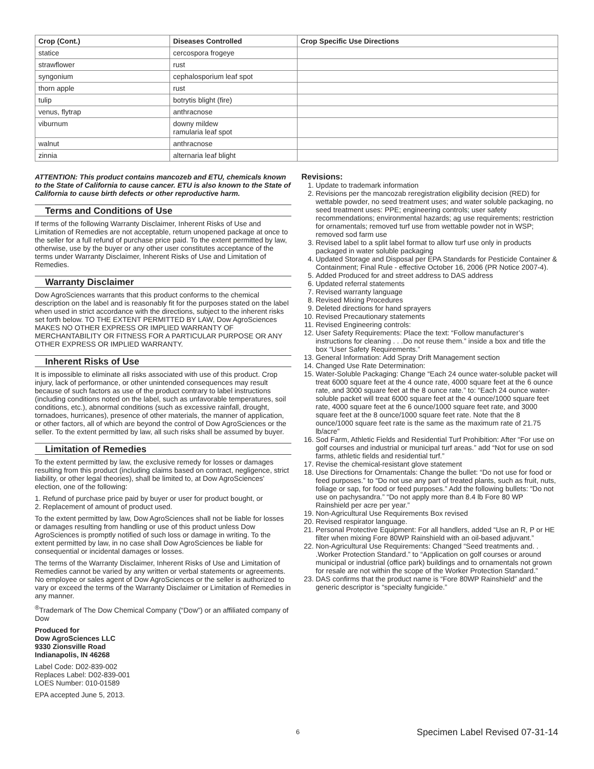| Crop (Cont.) | Diseases Controlled | Crop Specific Use Directions |
| --- | --- | --- |
| statice | cercospora frogeye | |
| strawflower | rust | |
| syngonium | cephalosporium leaf spot | |
| thorn apple | rust | |
| tulip | botrytis blight (fire) | |
| venus, flytrap | anthracnose | |
| viburnum | downy mildew ramularia leaf spot | |
| walnut | anthracnose | |
| zinnia | alternaria leaf blight | |
ATTENTION: This product contains mancozeb and ETU, chemicals known to the State of California to cause cancer. ETU is also known to the State of California to cause birth defects or other reproductive harm.
Terms and Conditions of Use
If terms of the following Warranty Disclaimer, Inherent Risks of Use and Limitation of Remedies are not acceptable, return unopened package at once to the seller for a full refund of purchase price paid. To the extent permitted by law, otherwise, use by the buyer or any other user constitutes acceptance of the terms under Warranty Disclaimer, Inherent Risks of Use and Limitation of Remedies.
Warranty Disclaimer
Dow AgroSciences warrants that this product conforms to the chemical description on the label and is reasonably fit for the purposes stated on the label when used in strict accordance with the directions, subject to the inherent risks set forth below. TO THE EXTENT PERMITTED BY LAW, Dow AgroSciences MAKES NO OTHER EXPRESS OR IMPLIED WARRANTY OF MERCHANTABILITY OR FITNESS FOR A PARTICULAR PURPOSE OR ANY OTHER EXPRESS OR IMPLIED WARRANTY.
Inherent Risks of Use
It is impossible to eliminate all risks associated with use of this product. Crop injury, lack of performance, or other unintended consequences may result because of such factors as use of the product contrary to label instructions (including conditions noted on the label, such as unfavorable temperatures, soil conditions, etc.), abnormal conditions (such as excessive rainfall, drought, tornadoes, hurricanes), presence of other materials, the manner of application, or other factors, all of which are beyond the control of Dow AgroSciences or the seller. To the extent permitted by law, all such risks shall be assumed by buyer.
Limitation of Remedies
To the extent permitted by law, the exclusive remedy for losses or damages resulting from this product (including claims based on contract, negligence, strict liability, or other legal theories), shall be limited to, at Dow AgroSciences' election, one of the following:
1. Refund of purchase price paid by buyer or user for product bought, or
2. Replacement of amount of product used.
To the extent permitted by law, Dow AgroSciences shall not be liable for losses or damages resulting from handling or use of this product unless Dow AgroSciences is promptly notified of such loss or damage in writing. To the extent permitted by law, in no case shall Dow AgroSciences be liable for consequential or incidental damages or losses.
The terms of the Warranty Disclaimer, Inherent Risks of Use and Limitation of Remedies cannot be varied by any written or verbal statements or agreements. No employee or sales agent of Dow AgroSciences or the seller is authorized to vary or exceed the terms of the Warranty Disclaimer or Limitation of Remedies in any manner.
<sup>®</sup>Trademark of The Dow Chemical Company (“Dow”) or an affiliated company of Dow
Produced for
Dow AgroSciences LLC
9330 Zionsville Road
Indianapolis, IN 46268
Label Code: D02-839-002
Replaces Label: D02-839-001
LOES Number: 010-01589
EPA accepted June 5, 2013.
Revisions:
1. Update to trademark information
2. Revisions per the mancozab reregistration eligibility decision (RED) for wettable powder, no seed treatment uses; and water soluble packaging, no seed treatment uses: PPE; engineering controls; user safety recommendations; environmental hazards; ag use requirements; restriction for ornamentals; removed turf use from wettable powder not in WSP; removed sod farm use
3. Revised label to a split label format to allow turf use only in products packaged in water soluble packaging
4. Updated Storage and Disposal per EPA Standards for Pesticide Container & Containment; Final Rule - effective October 16, 2006 (PR Notice 2007-4).
5. Added Produced for and street address to DAS address
6. Updated referral statements
7. Revised warranty language
8. Revised Mixing Procedures
9. Deleted directions for hand sprayers
10. Revised Precautionary statements
11. Revised Engineering controls:
12. User Safety Requirements: Place the text: “Follow manufacturer’s instructions for cleaning . . .Do not reuse them.” inside a box and title the box “User Safety Requirements.”
13. General Information: Add Spray Drift Management section
14. Changed Use Rate Determination:
15. Water-Soluble Packaging: Change “Each 24 ounce water-soluble packet will treat 6000 square feet at the 4 ounce rate, 4000 square feet at the 6 ounce rate, and 3000 square feet at the 8 ounce rate.” to: “Each 24 ounce water-soluble packet will treat 6000 square feet at the 4 ounce/1000 square feet rate, 4000 square feet at the 6 ounce/1000 square feet rate, and 3000 square feet at the 8 ounce/1000 square feet rate. Note that the 8 ounce/1000 square feet rate is the same as the maximum rate of 21.75 lb/acre”
16. Sod Farm, Athletic Fields and Residential Turf Prohibition: After “For use on golf courses and industrial or municipal turf areas.” add “Not for use on sod farms, athletic fields and residential turf.”
17. Revise the chemical-resistant glove statement
18. Use Directions for Ornamentals: Change the bullet: “Do not use for food or feed purposes.” to “Do not use any part of treated plants, such as fruit, nuts, foliage or sap, for food or feed purposes.” Add the following bullets: “Do not use on pachysandra.” “Do not apply more than 8.4 lb Fore 80 WP Rainshield per acre per year.”
19. Non-Agricultural Use Requirements Box revised
20. Revised respirator language.
21. Personal Protective Equipment: For all handlers, added “Use an R, P or HE filter when mixing Fore 80WP Rainshield with an oil-based adjuvant.”
22. Non-Agricultural Use Requirements: Changed “Seed treatments and. . .Worker Protection Standard.” to “Application on golf courses or around municipal or industrial (office park) buildings and to ornamentals not grown for resale are not within the scope of the Worker Protection Standard.”
23. DAS confirms that the product name is “Fore 80WP Rainshield” and the generic descriptor is “specialty fungicide.”
6 Specimen Label Revised 07-31-14